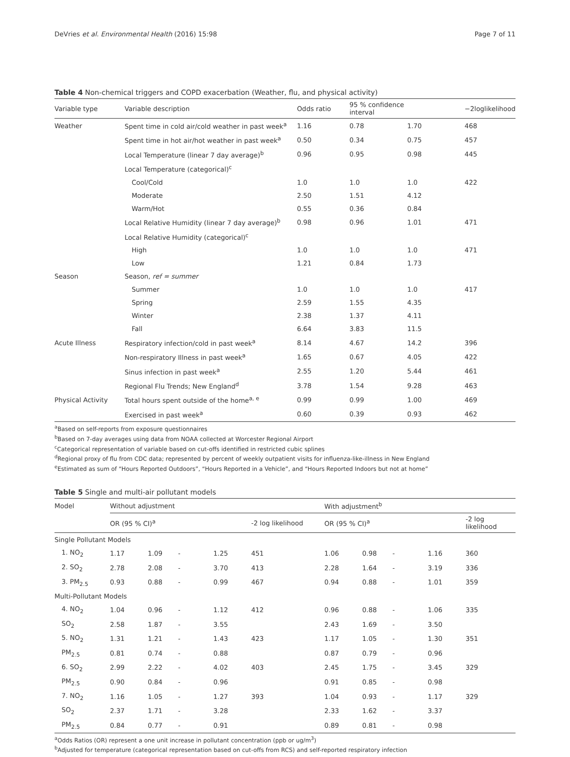DeVries et al. Environmental Health (2016) 15:98 Page 7 of 11
Table 4 Non-chemical triggers and COPD exacerbation (Weather, flu, and physical activity)
| Variable type | Variable description | Odds ratio | 95 % confidence interval | | −2loglikelihood |
| --- | --- | --- | --- | --- | --- |
| Weather | Spent time in cold air/cold weather in past week<sup>a</sup> | 1.16 | 0.78 | 1.70 | 468 |
| | Spent time in hot air/hot weather in past week<sup>a</sup> | 0.50 | 0.34 | 0.75 | 457 |
| | Local Temperature (linear 7 day average)<sup>b</sup> | 0.96 | 0.95 | 0.98 | 445 |
| | Local Temperature (categorical)<sup>c</sup> | | | | |
| | Cool/Cold | 1.0 | 1.0 | 1.0 | 422 |
| | Moderate | 2.50 | 1.51 | 4.12 | |
| | Warm/Hot | 0.55 | 0.36 | 0.84 | |
| | Local Relative Humidity (linear 7 day average)<sup>b</sup> | 0.98 | 0.96 | 1.01 | 471 |
| | Local Relative Humidity (categorical)<sup>c</sup> | | | | |
| | High | 1.0 | 1.0 | 1.0 | 471 |
| | Low | 1.21 | 0.84 | 1.73 | |
| Season | Season, ref = summer | | | | |
| | Summer | 1.0 | 1.0 | 1.0 | 417 |
| | Spring | 2.59 | 1.55 | 4.35 | |
| | Winter | 2.38 | 1.37 | 4.11 | |
| | Fall | 6.64 | 3.83 | 11.5 | |
| Acute Illness | Respiratory infection/cold in past week<sup>a</sup> | 8.14 | 4.67 | 14.2 | 396 |
| | Non-respiratory Illness in past week<sup>a</sup> | 1.65 | 0.67 | 4.05 | 422 |
| | Sinus infection in past week<sup>a</sup> | 2.55 | 1.20 | 5.44 | 461 |
| | Regional Flu Trends; New England<sup>d</sup> | 3.78 | 1.54 | 9.28 | 463 |
| Physical Activity | Total hours spent outside of the home<sup>a, e</sup> | 0.99 | 0.99 | 1.00 | 469 |
| | Exercised in past week<sup>a</sup> | 0.60 | 0.39 | 0.93 | 462 |
<sup>a</sup> Based on self-reports from exposure questionnaires
<sup>b</sup> Based on 7-day averages using data from NOAA collected at Worcester Regional Airport
<sup>c</sup> Categorical representation of variable based on cut-offs identified in restricted cubic splines
<sup>d</sup> Regional proxy of flu from CDC data; represented by percent of weekly outpatient visits for influenza-like-illness in New England
<sup>e</sup> Estimated as sum of “Hours Reported Outdoors”, “Hours Reported in a Vehicle”, and “Hours Reported Indoors but not at home”
Table 5 Single and multi-air pollutant models
| Model | Without adjustment | | | | | With adjustment<sup>b</sup> | | | | | |
| | OR (95 % CI)<sup>a</sup> | | | | -2 log likelihood | OR (95 % CI)<sup>a</sup> | | | | | -2 log likelihood |
| Single Pollutant Models | | | | | | | | | | | |
| 1. NO<sub>2</sub> | 1.17 | 1.09 | - | 1.25 | 451 | 1.06 | 0.98 | - | 1.16 | | 360 |
| 2. SO<sub>2</sub> | 2.78 | 2.08 | - | 3.70 | 413 | 2.28 | 1.64 | - | 3.19 | | 336 |
| 3. PM<sub>2.5</sub> | 0.93 | 0.88 | - | 0.99 | 467 | 0.94 | 0.88 | - | 1.01 | | 359 |
| Multi-Pollutant Models | | | | | | | | | | | |
| 4. NO<sub>2</sub> | 1.04 | 0.96 | - | 1.12 | 412 | 0.96 | 0.88 | - | 1.06 | | 335 |
| SO<sub>2</sub> | 2.58 | 1.87 | - | 3.55 | | 2.43 | 1.69 | - | 3.50 | | |
| 5. NO<sub>2</sub> | 1.31 | 1.21 | - | 1.43 | 423 | 1.17 | 1.05 | - | 1.30 | | 351 |
| PM<sub>2.5</sub> | 0.81 | 0.74 | - | 0.88 | | 0.87 | 0.79 | - | 0.96 | | |
| 6. SO<sub>2</sub> | 2.99 | 2.22 | - | 4.02 | 403 | 2.45 | 1.75 | - | 3.45 | | 329 |
| PM<sub>2.5</sub> | 0.90 | 0.84 | - | 0.96 | | 0.91 | 0.85 | - | 0.98 | | |
| 7. NO<sub>2</sub> | 1.16 | 1.05 | - | 1.27 | 393 | 1.04 | 0.93 | - | 1.17 | | 329 |
| SO<sub>2</sub> | 2.37 | 1.71 | - | 3.28 | | 2.33 | 1.62 | - | 3.37 | | |
| PM<sub>2.5</sub> | 0.84 | 0.77 | - | 0.91 | | 0.89 | 0.81 | - | 0.98 | | |
<sup>a</sup> Odds Ratios (OR) represent a one unit increase in pollutant concentration (ppb or ug/m<sup>3</sup>)
<sup>b</sup> Adjusted for temperature (categorical representation based on cut-offs from RCS) and self-reported respiratory infection